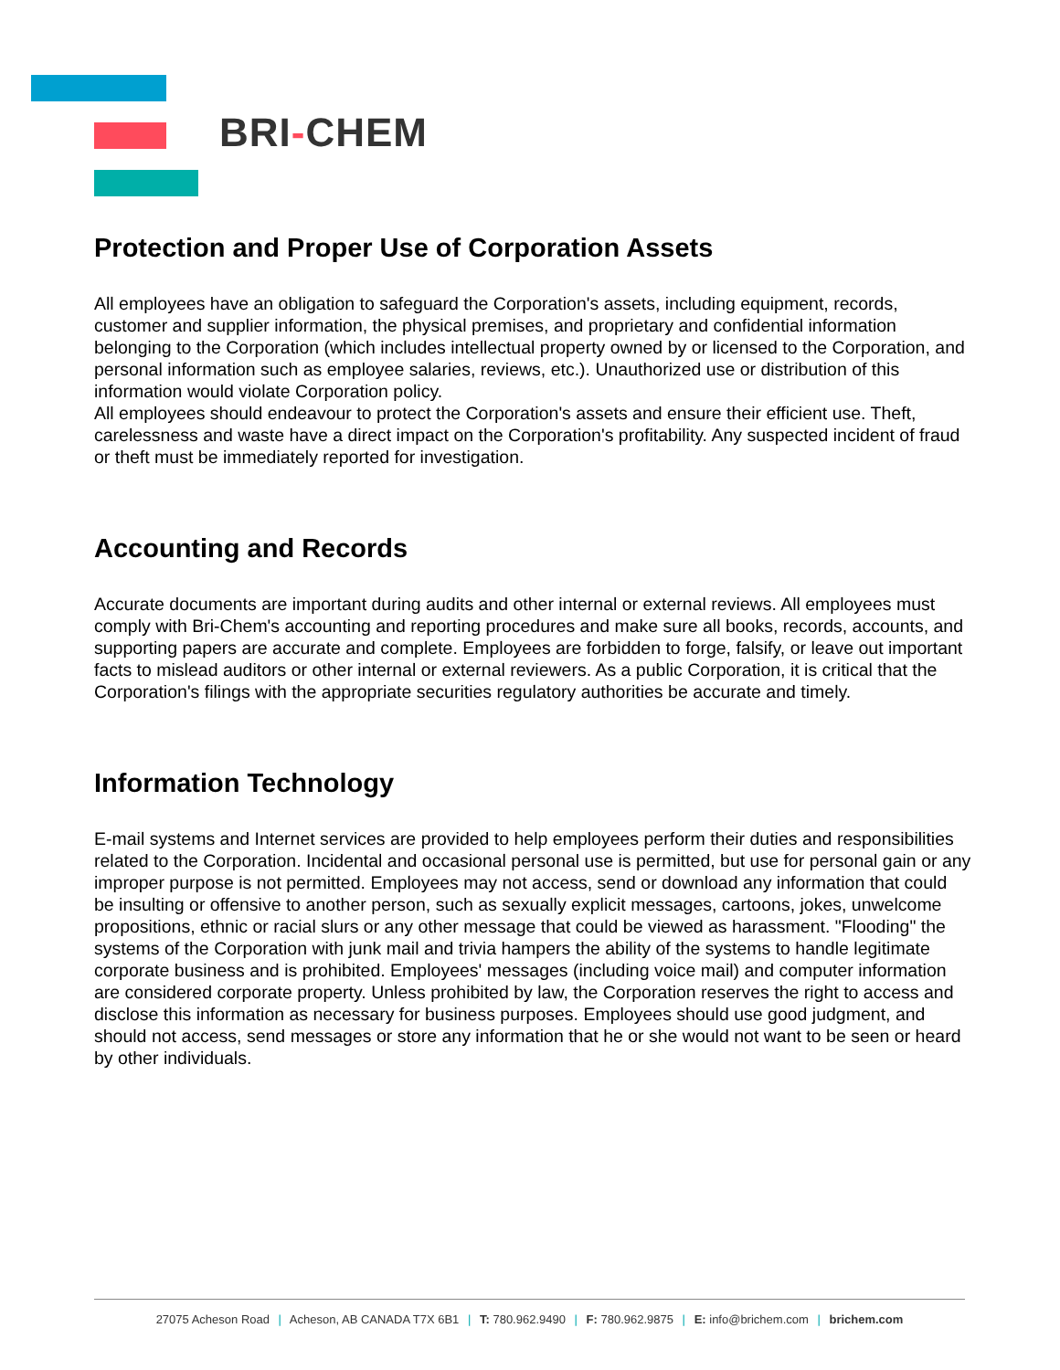BRI-CHEM
Protection and Proper Use of Corporation Assets
All employees have an obligation to safeguard the Corporation's assets, including equipment, records, customer and supplier information, the physical premises, and proprietary and confidential information belonging to the Corporation (which includes intellectual property owned by or licensed to the Corporation, and personal information such as employee salaries, reviews, etc.). Unauthorized use or distribution of this information would violate Corporation policy.
All employees should endeavour to protect the Corporation's assets and ensure their efficient use. Theft, carelessness and waste have a direct impact on the Corporation's profitability. Any suspected incident of fraud or theft must be immediately reported for investigation.
Accounting and Records
Accurate documents are important during audits and other internal or external reviews. All employees must comply with Bri-Chem's accounting and reporting procedures and make sure all books, records, accounts, and supporting papers are accurate and complete. Employees are forbidden to forge, falsify, or leave out important facts to mislead auditors or other internal or external reviewers. As a public Corporation, it is critical that the Corporation's filings with the appropriate securities regulatory authorities be accurate and timely.
Information Technology
E-mail systems and Internet services are provided to help employees perform their duties and responsibilities related to the Corporation. Incidental and occasional personal use is permitted, but use for personal gain or any improper purpose is not permitted. Employees may not access, send or download any information that could be insulting or offensive to another person, such as sexually explicit messages, cartoons, jokes, unwelcome propositions, ethnic or racial slurs or any other message that could be viewed as harassment. "Flooding" the systems of the Corporation with junk mail and trivia hampers the ability of the systems to handle legitimate corporate business and is prohibited. Employees' messages (including voice mail) and computer information are considered corporate property. Unless prohibited by law, the Corporation reserves the right to access and disclose this information as necessary for business purposes. Employees should use good judgment, and should not access, send messages or store any information that he or she would not want to be seen or heard by other individuals.
27075 Acheson Road | Acheson, AB CANADA T7X 6B1 | T: 780.962.9490 | F: 780.962.9875 | E: info@brichem.com | brichem.com